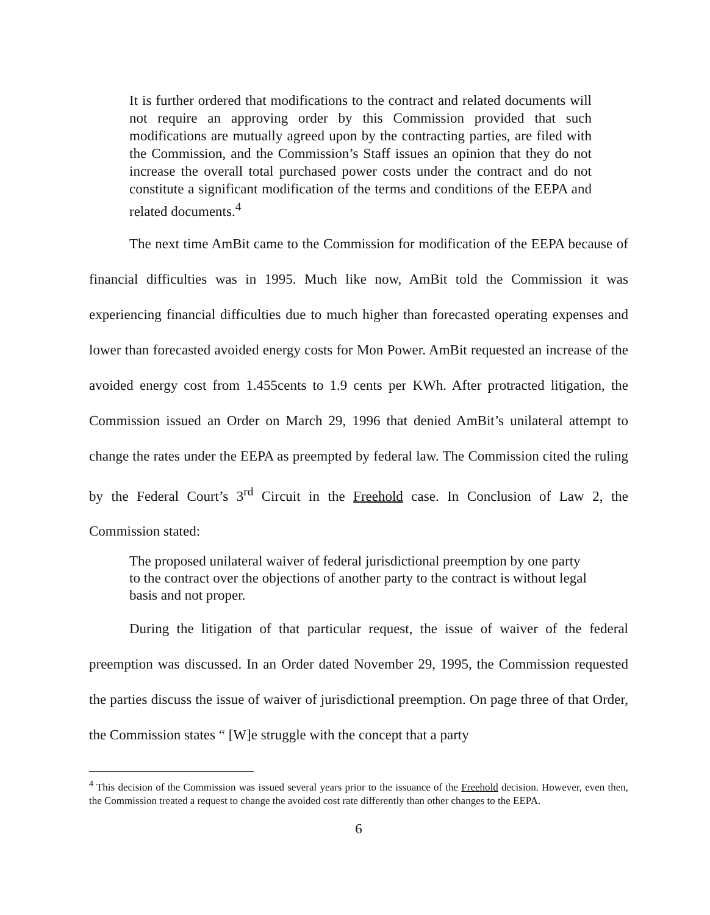It is further ordered that modifications to the contract and related documents will not require an approving order by this Commission provided that such modifications are mutually agreed upon by the contracting parties, are filed with the Commission, and the Commission’s Staff issues an opinion that they do not increase the overall total purchased power costs under the contract and do not constitute a significant modification of the terms and conditions of the EEPA and related documents.<sup>4</sup>
The next time AmBit came to the Commission for modification of the EEPA because of financial difficulties was in 1995. Much like now, AmBit told the Commission it was experiencing financial difficulties due to much higher than forecasted operating expenses and lower than forecasted avoided energy costs for Mon Power. AmBit requested an increase of the avoided energy cost from 1.455cents to 1.9 cents per KWh. After protracted litigation, the Commission issued an Order on March 29, 1996 that denied AmBit’s unilateral attempt to change the rates under the EEPA as preempted by federal law. The Commission cited the ruling by the Federal Court’s 3<sup>rd</sup> Circuit in the Freehold case. In Conclusion of Law 2, the Commission stated:
The proposed unilateral waiver of federal jurisdictional preemption by one party to the contract over the objections of another party to the contract is without legal basis and not proper.
During the litigation of that particular request, the issue of waiver of the federal preemption was discussed. In an Order dated November 29, 1995, the Commission requested the parties discuss the issue of waiver of jurisdictional preemption. On page three of that Order, the Commission states “ [W]e struggle with the concept that a party
<sup>4</sup> This decision of the Commission was issued several years prior to the issuance of the Freehold decision. However, even then, the Commission treated a request to change the avoided cost rate differently than other changes to the EEPA.
6